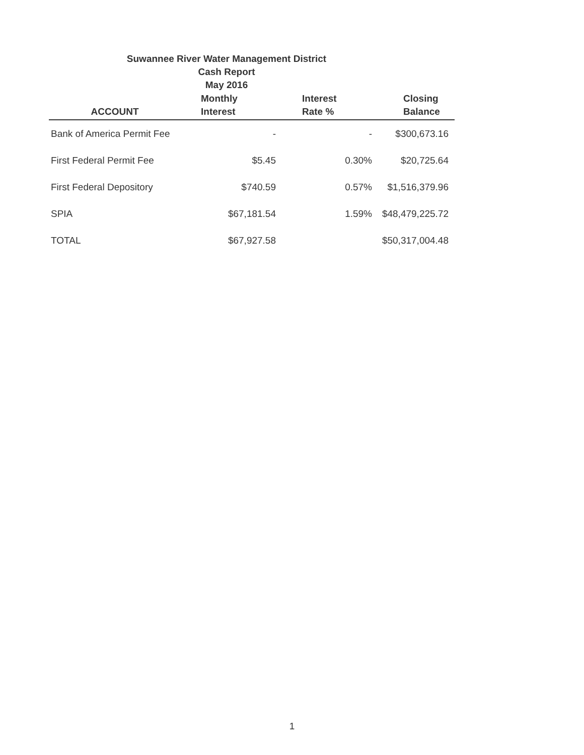Suwannee River Water Management District
Cash Report
May 2016
| ACCOUNT | Monthly Interest | Interest Rate % | Closing Balance |
| --- | --- | --- | --- |
| Bank of America Permit Fee | - | - | $300,673.16 |
| First Federal Permit Fee | $5.45 | 0.30% | $20,725.64 |
| First Federal Depository | $740.59 | 0.57% | $1,516,379.96 |
| SPIA | $67,181.54 | 1.59% | $48,479,225.72 |
| TOTAL | $67,927.58 | | $50,317,004.48 |
1